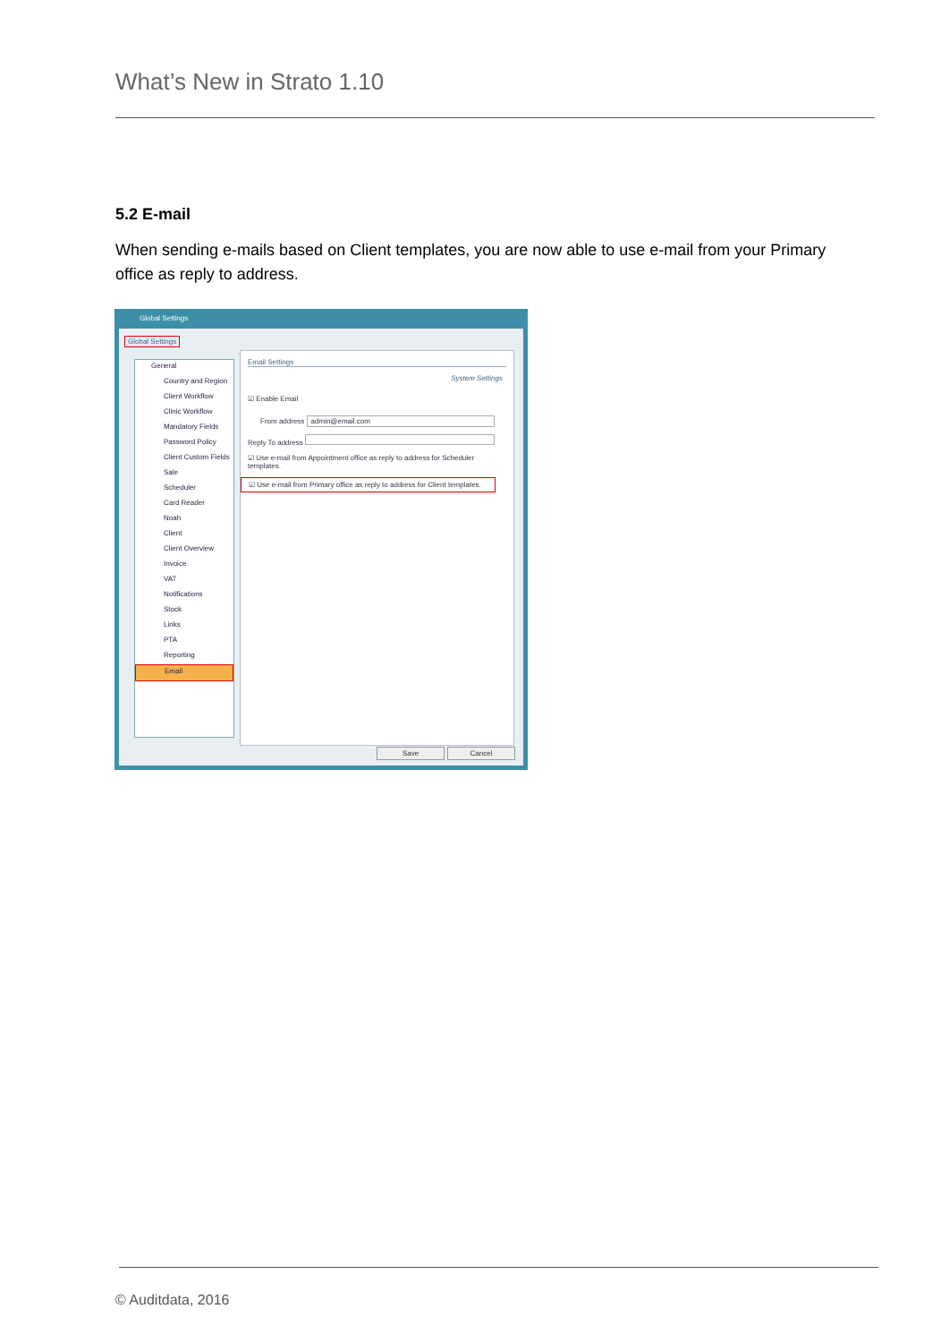What’s New in Strato 1.10
5.2 E-mail
When sending e-mails based on Client templates, you are now able to use e-mail from your Primary office as reply to address.
Global Settings
Global Settings
General
Country and Region
Client Workflow
Clinic Workflow
Mandatory Fields
Password Policy
Client Custom Fields
Sale
Scheduler
Card Reader
Noah
Client
Client Overview
Invoice
VAT
Notifications
Stock
Links
PTA
Reporting
Email
Email Settings
System Settings
☑ Enable Email
From address admin@email.com
Reply To address
☑ Use e-mail from Appointment office as reply to address for Scheduler templates.
☑ Use e-mail from Primary office as reply to address for Client templates.
Save Cancel
© Auditdata, 2016